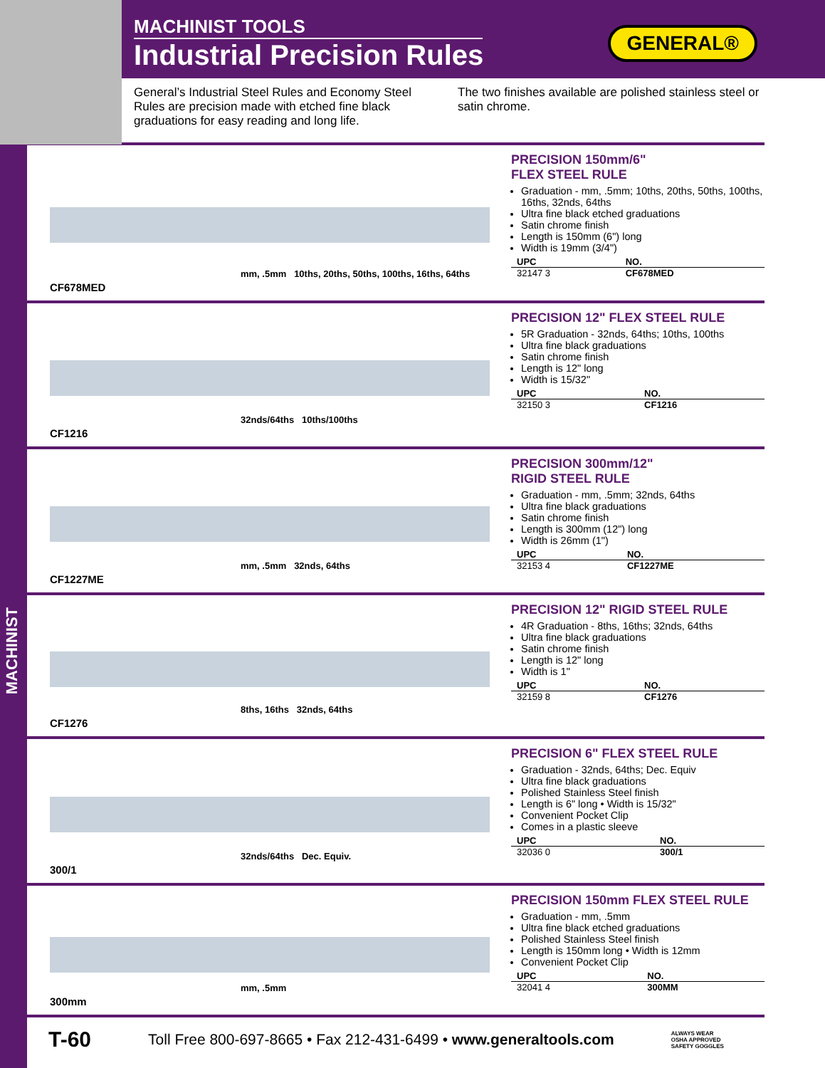MACHINIST
MACHINIST TOOLS
Industrial Precision Rules
GENERAL®
General’s Industrial Steel Rules and Economy Steel Rules are precision made with etched fine black graduations for easy reading and long life.
The two finishes available are polished stainless steel or satin chrome.
mm, .5mm 10ths, 20ths, 50ths, 100ths, 16ths, 64ths
CF678MED
PRECISION 150mm/6"
FLEX STEEL RULE
Graduation - mm, .5mm; 10ths, 20ths, 50ths, 100ths, 16ths, 32nds, 64ths
Ultra fine black etched graduations
Satin chrome finish
Length is 150mm (6") long
Width is 19mm (3/4")
| UPC | NO. |
| --- | --- |
| 32147 3 | CF678MED |
32nds/64ths 10ths/100ths
CF1216
PRECISION 12" FLEX STEEL RULE
5R Graduation - 32nds, 64ths; 10ths, 100ths
Ultra fine black graduations
Satin chrome finish
Length is 12" long
Width is 15/32"
| UPC | NO. |
| --- | --- |
| 32150 3 | CF1216 |
mm, .5mm 32nds, 64ths
CF1227ME
PRECISION 300mm/12"
RIGID STEEL RULE
Graduation - mm, .5mm; 32nds, 64ths
Ultra fine black graduations
Satin chrome finish
Length is 300mm (12") long
Width is 26mm (1")
| UPC | NO. |
| --- | --- |
| 32153 4 | CF1227ME |
8ths, 16ths 32nds, 64ths
CF1276
PRECISION 12" RIGID STEEL RULE
4R Graduation - 8ths, 16ths; 32nds, 64ths
Ultra fine black graduations
Satin chrome finish
Length is 12" long
Width is 1"
| UPC | NO. |
| --- | --- |
| 32159 8 | CF1276 |
32nds/64ths Dec. Equiv.
300/1
PRECISION 6" FLEX STEEL RULE
Graduation - 32nds, 64ths; Dec. Equiv
Ultra fine black graduations
Polished Stainless Steel finish
Length is 6" long • Width is 15/32"
Convenient Pocket Clip
Comes in a plastic sleeve
| UPC | NO. |
| --- | --- |
| 32036 0 | 300/1 |
mm, .5mm
300mm
PRECISION 150mm FLEX STEEL RULE
Graduation - mm, .5mm
Ultra fine black etched graduations
Polished Stainless Steel finish
Length is 150mm long • Width is 12mm
Convenient Pocket Clip
| UPC | NO. |
| --- | --- |
| 32041 4 | 300MM |
T-60 Toll Free 800-697-8665 • Fax 212-431-6499 • www.generaltools.com ALWAYS WEAR
OSHA APPROVED
SAFETY GOGGLES